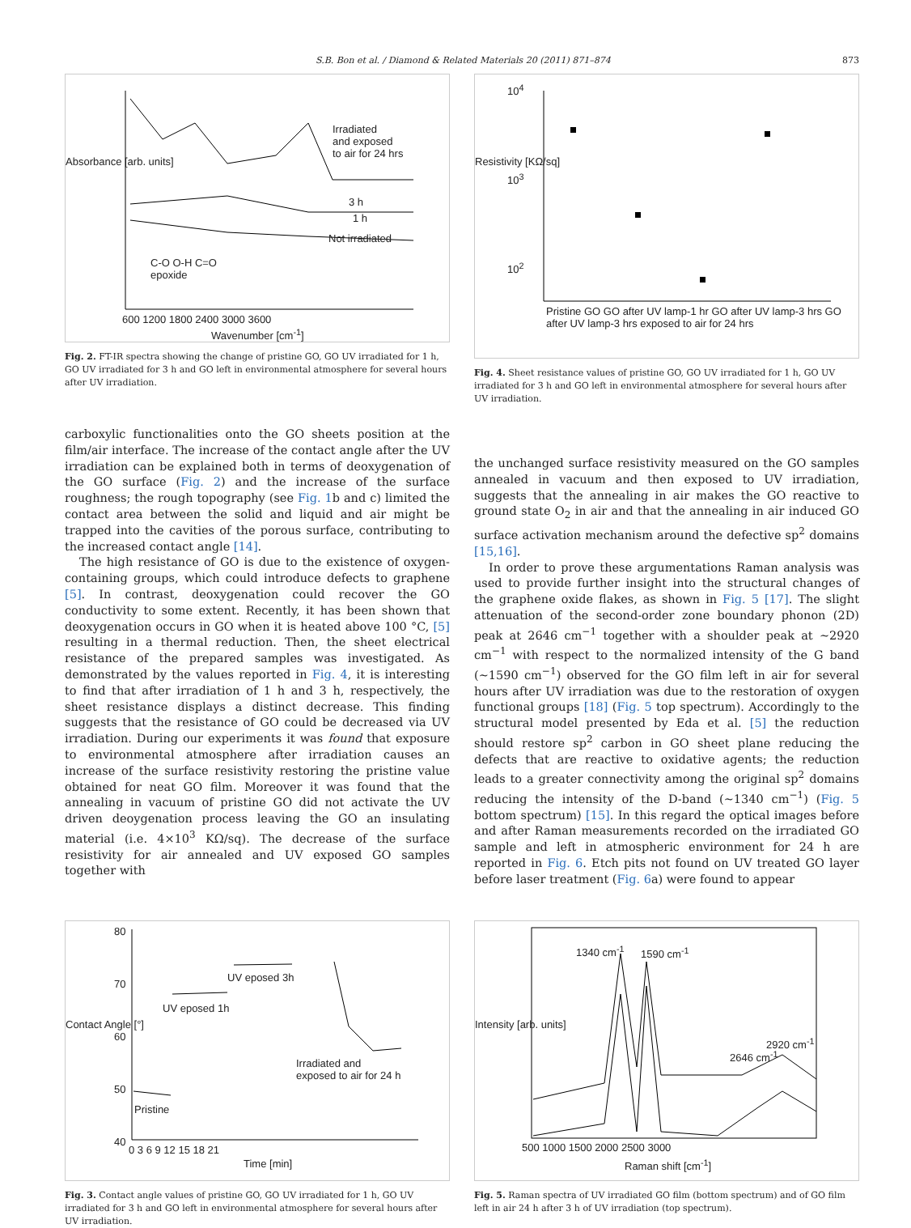S.B. Bon et al. / Diamond & Related Materials 20 (2011) 871–874 873
Irradiated
and exposed
to air for 24 hrs
3 h
1 h
Not irradiated
C-O O-H C=O
epoxide
600 1200 1800 2400 3000 3600
Wavenumber [cm<sup>-1</sup>]
Absorbance [arb. units]
Fig. 2. FT-IR spectra showing the change of pristine GO, GO UV irradiated for 1 h, GO UV irradiated for 3 h and GO left in environmental atmosphere for several hours after UV irradiation.
10<sup>4</sup>
10<sup>3</sup>
10<sup>2</sup>
Resistivity [KΩ/sq]
Pristine GO GO after UV lamp-1 hr GO after UV lamp-3 hrs GO after UV lamp-3 hrs exposed to air for 24 hrs
Fig. 4. Sheet resistance values of pristine GO, GO UV irradiated for 1 h, GO UV irradiated for 3 h and GO left in environmental atmosphere for several hours after UV irradiation.
carboxylic functionalities onto the GO sheets position at the film/air interface. The increase of the contact angle after the UV irradiation can be explained both in terms of deoxygenation of the GO surface (Fig. 2) and the increase of the surface roughness; the rough topography (see Fig. 1b and c) limited the contact area between the solid and liquid and air might be trapped into the cavities of the porous surface, contributing to the increased contact angle [14].
The high resistance of GO is due to the existence of oxygen-containing groups, which could introduce defects to graphene [5]. In contrast, deoxygenation could recover the GO conductivity to some extent. Recently, it has been shown that deoxygenation occurs in GO when it is heated above 100 °C, [5] resulting in a thermal reduction. Then, the sheet electrical resistance of the prepared samples was investigated. As demonstrated by the values reported in Fig. 4, it is interesting to find that after irradiation of 1 h and 3 h, respectively, the sheet resistance displays a distinct decrease. This finding suggests that the resistance of GO could be decreased via UV irradiation. During our experiments it was found that exposure to environmental atmosphere after irradiation causes an increase of the surface resistivity restoring the pristine value obtained for neat GO film. Moreover it was found that the annealing in vacuum of pristine GO did not activate the UV driven deoygenation process leaving the GO an insulating material (i.e. 4×10<sup>3</sup> KΩ/sq). The decrease of the surface resistivity for air annealed and UV exposed GO samples together with
the unchanged surface resistivity measured on the GO samples annealed in vacuum and then exposed to UV irradiation, suggests that the annealing in air makes the GO reactive to ground state O<sub>2</sub> in air and that the annealing in air induced GO surface activation mechanism around the defective sp<sup>2</sup> domains [15,16].
In order to prove these argumentations Raman analysis was used to provide further insight into the structural changes of the graphene oxide flakes, as shown in Fig. 5 [17]. The slight attenuation of the second-order zone boundary phonon (2D) peak at 2646 cm<sup>−1</sup> together with a shoulder peak at ~2920 cm<sup>−1</sup> with respect to the normalized intensity of the G band (~1590 cm<sup>−1</sup>) observed for the GO film left in air for several hours after UV irradiation was due to the restoration of oxygen functional groups [18] (Fig. 5 top spectrum). Accordingly to the structural model presented by Eda et al. [5] the reduction should restore sp<sup>2</sup> carbon in GO sheet plane reducing the defects that are reactive to oxidative agents; the reduction leads to a greater connectivity among the original sp<sup>2</sup> domains reducing the intensity of the D-band (~1340 cm<sup>−1</sup>) (Fig. 5 bottom spectrum) [15]. In this regard the optical images before and after Raman measurements recorded on the irradiated GO sample and left in atmospheric environment for 24 h are reported in Fig. 6. Etch pits not found on UV treated GO layer before laser treatment (Fig. 6a) were found to appear
80
70
60
50
40
Pristine
UV eposed 1h
UV eposed 3h
Irradiated and
exposed to air for 24 h
0 3 6 9 12 15 18 21
Time [min]
Contact Angle [°]
Fig. 3. Contact angle values of pristine GO, GO UV irradiated for 1 h, GO UV irradiated for 3 h and GO left in environmental atmosphere for several hours after UV irradiation.
1340 cm<sup>-1</sup> 1590 cm<sup>-1</sup>
2920 cm<sup>-1</sup>
2646 cm<sup>-1</sup>
500 1000 1500 2000 2500 3000
Raman shift [cm<sup>-1</sup>]
Intensity [arb. units]
Fig. 5. Raman spectra of UV irradiated GO film (bottom spectrum) and of GO film left in air 24 h after 3 h of UV irradiation (top spectrum).